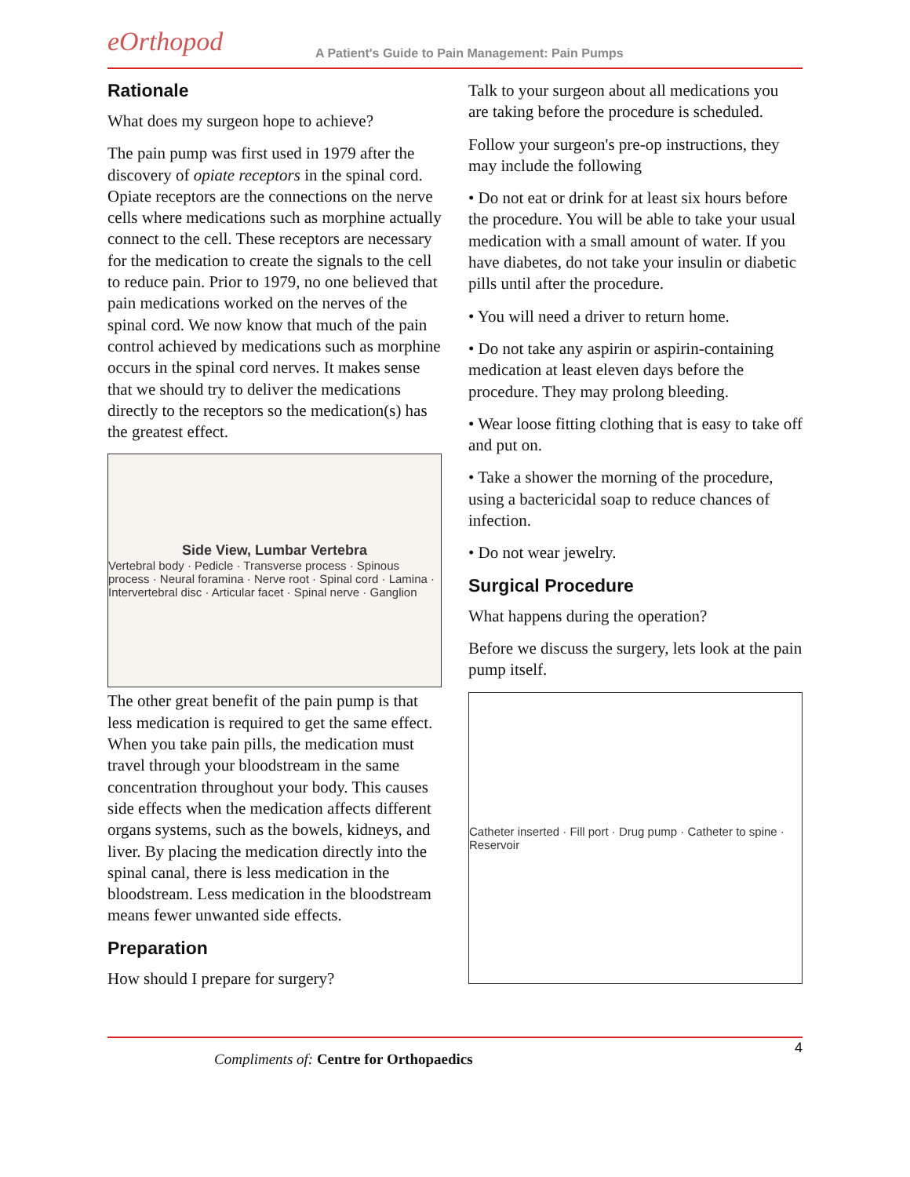eOrthopod
A Patient's Guide to Pain Management: Pain Pumps
Rationale
What does my surgeon hope to achieve?
The pain pump was first used in 1979 after the discovery of opiate receptors in the spinal cord. Opiate receptors are the connections on the nerve cells where medications such as morphine actually connect to the cell. These receptors are necessary for the medication to create the signals to the cell to reduce pain. Prior to 1979, no one believed that pain medications worked on the nerves of the spinal cord. We now know that much of the pain control achieved by medications such as morphine occurs in the spinal cord nerves. It makes sense that we should try to deliver the medications directly to the receptors so the medication(s) has the greatest effect.
Side View, Lumbar Vertebra
Vertebral body · Pedicle · Transverse process · Spinous process · Neural foramina · Nerve root · Spinal cord · Lamina · Intervertebral disc · Articular facet · Spinal nerve · Ganglion
The other great benefit of the pain pump is that less medication is required to get the same effect. When you take pain pills, the medication must travel through your bloodstream in the same concentration throughout your body. This causes side effects when the medication affects different organs systems, such as the bowels, kidneys, and liver. By placing the medication directly into the spinal canal, there is less medication in the bloodstream. Less medication in the bloodstream means fewer unwanted side effects.
Preparation
How should I prepare for surgery?
Talk to your surgeon about all medications you are taking before the procedure is scheduled.
Follow your surgeon's pre-op instructions, they may include the following
• Do not eat or drink for at least six hours before the procedure. You will be able to take your usual medication with a small amount of water. If you have diabetes, do not take your insulin or diabetic pills until after the procedure.
• You will need a driver to return home.
• Do not take any aspirin or aspirin-containing medication at least eleven days before the procedure. They may prolong bleeding.
• Wear loose fitting clothing that is easy to take off and put on.
• Take a shower the morning of the procedure, using a bactericidal soap to reduce chances of infection.
• Do not wear jewelry.
Surgical Procedure
What happens during the operation?
Before we discuss the surgery, lets look at the pain pump itself.
Catheter inserted · Fill port · Drug pump · Catheter to spine · Reservoir
4
Compliments of: Centre for Orthopaedics